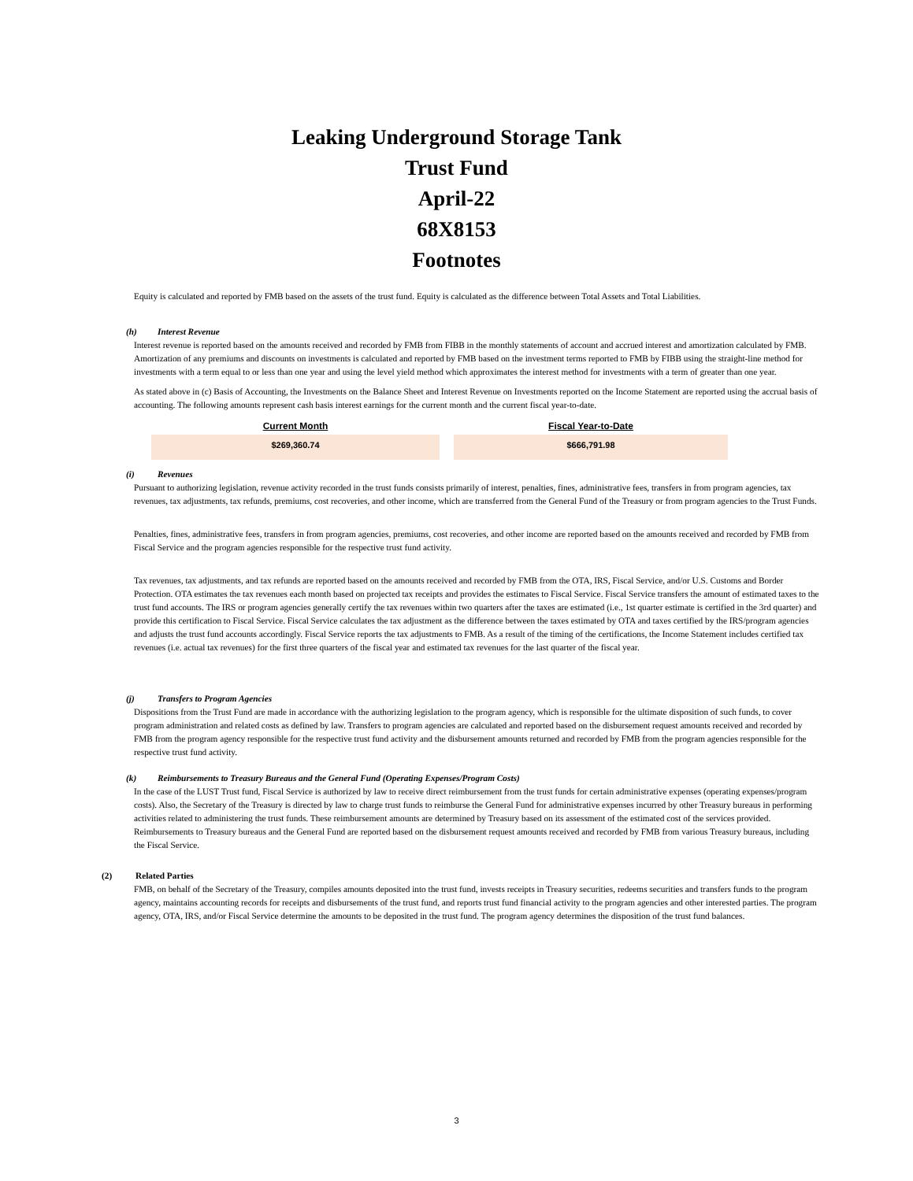Leaking Underground Storage Tank
Trust Fund
April-22
68X8153
Footnotes
Equity is calculated and reported by FMB based on the assets of the trust fund. Equity is calculated as the difference between Total Assets and Total Liabilities.
(h) Interest Revenue
Interest revenue is reported based on the amounts received and recorded by FMB from FIBB in the monthly statements of account and accrued interest and amortization calculated by FMB. Amortization of any premiums and discounts on investments is calculated and reported by FMB based on the investment terms reported to FMB by FIBB using the straight-line method for investments with a term equal to or less than one year and using the level yield method which approximates the interest method for investments with a term of greater than one year.
As stated above in (c) Basis of Accounting, the Investments on the Balance Sheet and Interest Revenue on Investments reported on the Income Statement are reported using the accrual basis of accounting. The following amounts represent cash basis interest earnings for the current month and the current fiscal year-to-date.
| Current Month | Fiscal Year-to-Date |
| --- | --- |
| $269,360.74 | $666,791.98 |
(i) Revenues
Pursuant to authorizing legislation, revenue activity recorded in the trust funds consists primarily of interest, penalties, fines, administrative fees, transfers in from program agencies, tax revenues, tax adjustments, tax refunds, premiums, cost recoveries, and other income, which are transferred from the General Fund of the Treasury or from program agencies to the Trust Funds.
Penalties, fines, administrative fees, transfers in from program agencies, premiums, cost recoveries, and other income are reported based on the amounts received and recorded by FMB from Fiscal Service and the program agencies responsible for the respective trust fund activity.
Tax revenues, tax adjustments, and tax refunds are reported based on the amounts received and recorded by FMB from the OTA, IRS, Fiscal Service, and/or U.S. Customs and Border Protection. OTA estimates the tax revenues each month based on projected tax receipts and provides the estimates to Fiscal Service. Fiscal Service transfers the amount of estimated taxes to the trust fund accounts. The IRS or program agencies generally certify the tax revenues within two quarters after the taxes are estimated (i.e., 1st quarter estimate is certified in the 3rd quarter) and provide this certification to Fiscal Service. Fiscal Service calculates the tax adjustment as the difference between the taxes estimated by OTA and taxes certified by the IRS/program agencies and adjusts the trust fund accounts accordingly. Fiscal Service reports the tax adjustments to FMB. As a result of the timing of the certifications, the Income Statement includes certified tax revenues (i.e. actual tax revenues) for the first three quarters of the fiscal year and estimated tax revenues for the last quarter of the fiscal year.
(j) Transfers to Program Agencies
Dispositions from the Trust Fund are made in accordance with the authorizing legislation to the program agency, which is responsible for the ultimate disposition of such funds, to cover program administration and related costs as defined by law. Transfers to program agencies are calculated and reported based on the disbursement request amounts received and recorded by FMB from the program agency responsible for the respective trust fund activity and the disbursement amounts returned and recorded by FMB from the program agencies responsible for the respective trust fund activity.
(k) Reimbursements to Treasury Bureaus and the General Fund (Operating Expenses/Program Costs)
In the case of the LUST Trust fund, Fiscal Service is authorized by law to receive direct reimbursement from the trust funds for certain administrative expenses (operating expenses/program costs). Also, the Secretary of the Treasury is directed by law to charge trust funds to reimburse the General Fund for administrative expenses incurred by other Treasury bureaus in performing activities related to administering the trust funds. These reimbursement amounts are determined by Treasury based on its assessment of the estimated cost of the services provided. Reimbursements to Treasury bureaus and the General Fund are reported based on the disbursement request amounts received and recorded by FMB from various Treasury bureaus, including the Fiscal Service.
(2) Related Parties
FMB, on behalf of the Secretary of the Treasury, compiles amounts deposited into the trust fund, invests receipts in Treasury securities, redeems securities and transfers funds to the program agency, maintains accounting records for receipts and disbursements of the trust fund, and reports trust fund financial activity to the program agencies and other interested parties. The program agency, OTA, IRS, and/or Fiscal Service determine the amounts to be deposited in the trust fund. The program agency determines the disposition of the trust fund balances.
3